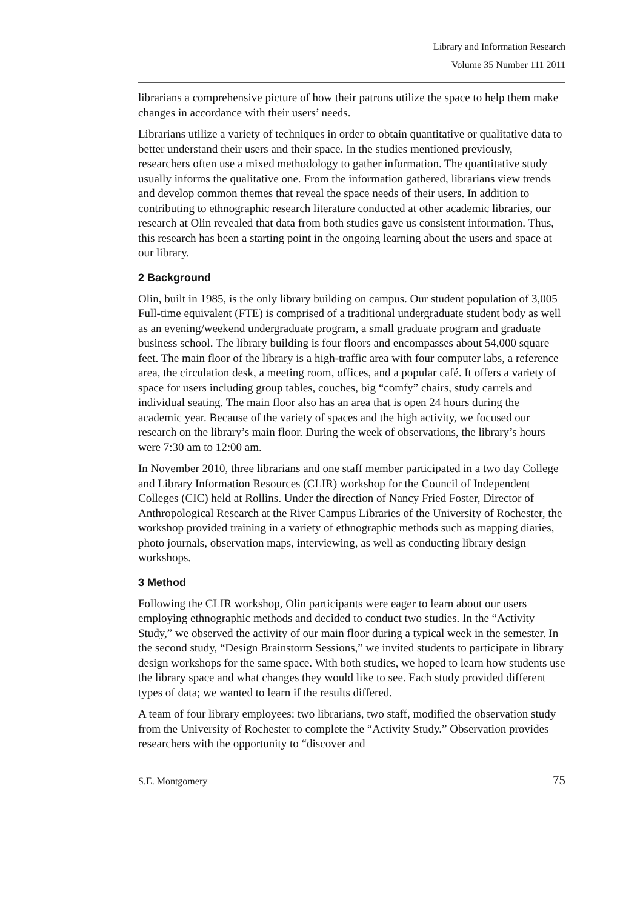Library and Information Research
Volume 35 Number 111 2011
librarians a comprehensive picture of how their patrons utilize the space to help them make changes in accordance with their users’ needs.
Librarians utilize a variety of techniques in order to obtain quantitative or qualitative data to better understand their users and their space. In the studies mentioned previously, researchers often use a mixed methodology to gather information. The quantitative study usually informs the qualitative one. From the information gathered, librarians view trends and develop common themes that reveal the space needs of their users. In addition to contributing to ethnographic research literature conducted at other academic libraries, our research at Olin revealed that data from both studies gave us consistent information. Thus, this research has been a starting point in the ongoing learning about the users and space at our library.
2 Background
Olin, built in 1985, is the only library building on campus. Our student population of 3,005 Full-time equivalent (FTE) is comprised of a traditional undergraduate student body as well as an evening/weekend undergraduate program, a small graduate program and graduate business school. The library building is four floors and encompasses about 54,000 square feet. The main floor of the library is a high-traffic area with four computer labs, a reference area, the circulation desk, a meeting room, offices, and a popular café. It offers a variety of space for users including group tables, couches, big “comfy” chairs, study carrels and individual seating. The main floor also has an area that is open 24 hours during the academic year. Because of the variety of spaces and the high activity, we focused our research on the library’s main floor. During the week of observations, the library’s hours were 7:30 am to 12:00 am.
In November 2010, three librarians and one staff member participated in a two day College and Library Information Resources (CLIR) workshop for the Council of Independent Colleges (CIC) held at Rollins. Under the direction of Nancy Fried Foster, Director of Anthropological Research at the River Campus Libraries of the University of Rochester, the workshop provided training in a variety of ethnographic methods such as mapping diaries, photo journals, observation maps, interviewing, as well as conducting library design workshops.
3 Method
Following the CLIR workshop, Olin participants were eager to learn about our users employing ethnographic methods and decided to conduct two studies. In the “Activity Study,” we observed the activity of our main floor during a typical week in the semester. In the second study, “Design Brainstorm Sessions,” we invited students to participate in library design workshops for the same space. With both studies, we hoped to learn how students use the library space and what changes they would like to see. Each study provided different types of data; we wanted to learn if the results differed.
A team of four library employees: two librarians, two staff, modified the observation study from the University of Rochester to complete the “Activity Study.” Observation provides researchers with the opportunity to “discover and
S.E. Montgomery 75